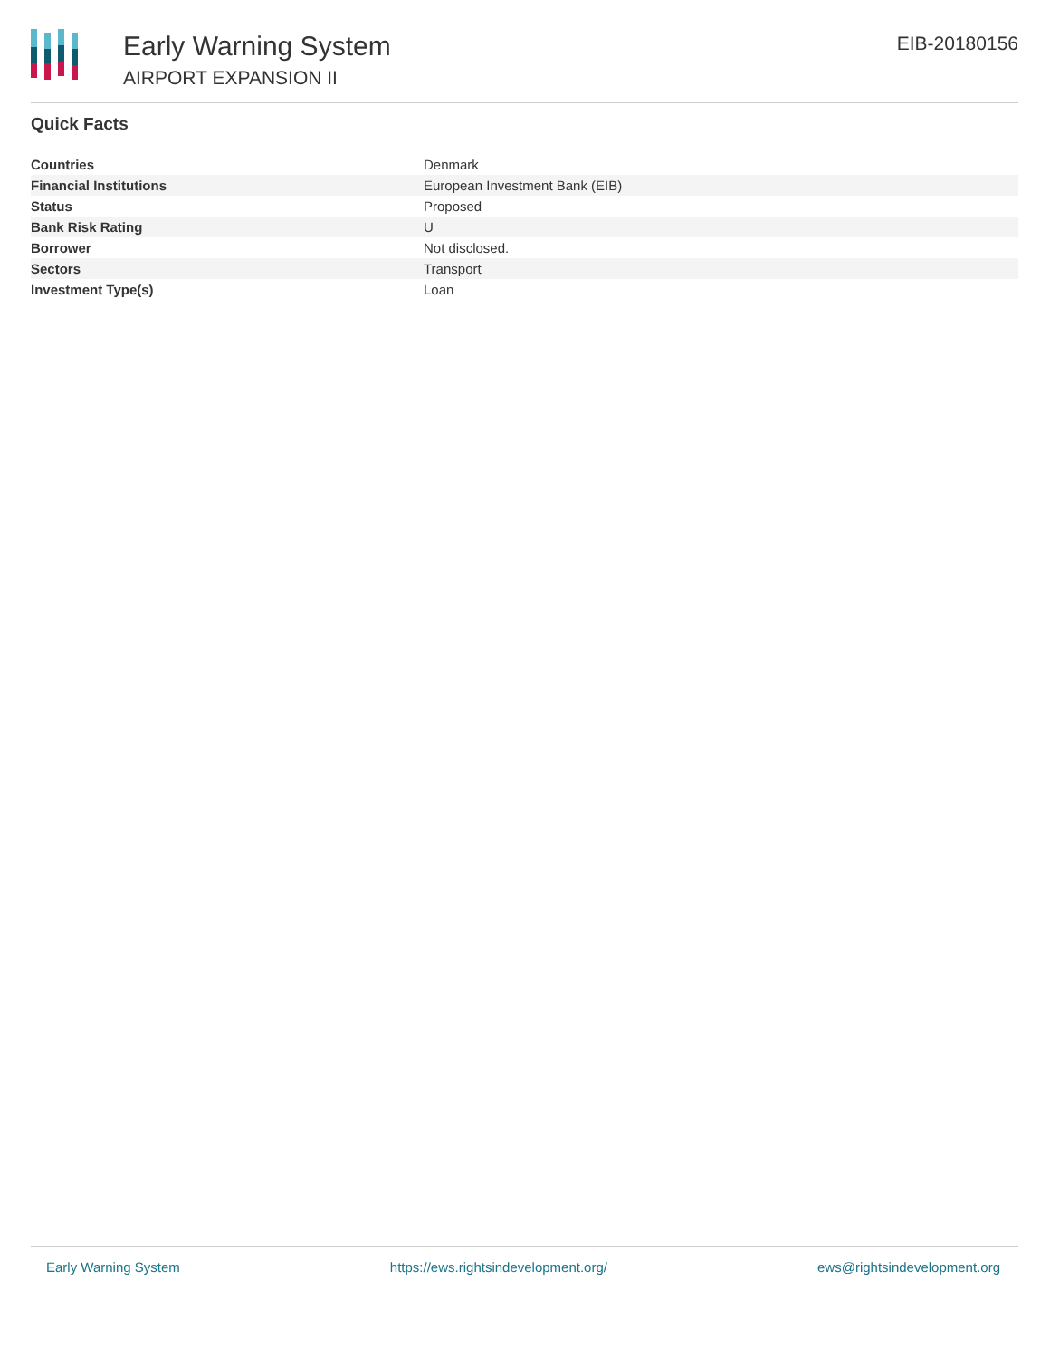Early Warning System
AIRPORT EXPANSION II
EIB-20180156
Quick Facts
| Countries | Denmark |
| Financial Institutions | European Investment Bank (EIB) |
| Status | Proposed |
| Bank Risk Rating | U |
| Borrower | Not disclosed. |
| Sectors | Transport |
| Investment Type(s) | Loan |
Early Warning System https://ews.rightsindevelopment.org/ ews@rightsindevelopment.org